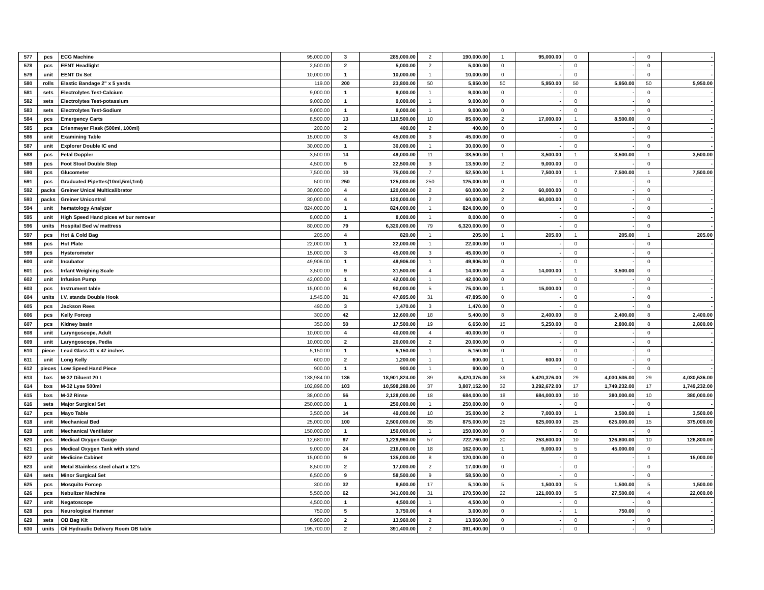| 577 | pcs | ECG Machine | 95,000.00 | 3 | 285,000.00 | 2 | 190,000.00 | 1 | 95,000.00 | 0 | - | 0 | - |
| 578 | pcs | EENT Headlight | 2,500.00 | 2 | 5,000.00 | 2 | 5,000.00 | 0 | - | 0 | - | 0 | - |
| 579 | unit | EENT Dx Set | 10,000.00 | 1 | 10,000.00 | 1 | 10,000.00 | 0 | - | 0 | - | 0 | - |
| 580 | rolls | Elastic Bandage 2" x 5 yards | 119.00 | 200 | 23,800.00 | 50 | 5,950.00 | 50 | 5,950.00 | 50 | 5,950.00 | 50 | 5,950.00 |
| 581 | sets | Electrolytes Test-Calcium | 9,000.00 | 1 | 9,000.00 | 1 | 9,000.00 | 0 | - | 0 | - | 0 | - |
| 582 | sets | Electrolytes Test-potassium | 9,000.00 | 1 | 9,000.00 | 1 | 9,000.00 | 0 | - | 0 | - | 0 | - |
| 583 | sets | Electrolytes Test-Sodium | 9,000.00 | 1 | 9,000.00 | 1 | 9,000.00 | 0 | - | 0 | - | 0 | - |
| 584 | pcs | Emergency Carts | 8,500.00 | 13 | 110,500.00 | 10 | 85,000.00 | 2 | 17,000.00 | 1 | 8,500.00 | 0 | - |
| 585 | pcs | Erlenmeyer Flask (500ml, 100ml) | 200.00 | 2 | 400.00 | 2 | 400.00 | 0 | - | 0 | - | 0 | - |
| 586 | unit | Examining Table | 15,000.00 | 3 | 45,000.00 | 3 | 45,000.00 | 0 | - | 0 | - | 0 | - |
| 587 | unit | Explorer Double IC end | 30,000.00 | 1 | 30,000.00 | 1 | 30,000.00 | 0 | - | 0 | - | 0 | - |
| 588 | pcs | Fetal Doppler | 3,500.00 | 14 | 49,000.00 | 11 | 38,500.00 | 1 | 3,500.00 | 1 | 3,500.00 | 1 | 3,500.00 |
| 589 | pcs | Foot Stool Double Step | 4,500.00 | 5 | 22,500.00 | 3 | 13,500.00 | 2 | 9,000.00 | 0 | - | 0 | - |
| 590 | pcs | Glucometer | 7,500.00 | 10 | 75,000.00 | 7 | 52,500.00 | 1 | 7,500.00 | 1 | 7,500.00 | 1 | 7,500.00 |
| 591 | pcs | Graduated Pipettes(10ml,5ml,1ml) | 500.00 | 250 | 125,000.00 | 250 | 125,000.00 | 0 | - | 0 | - | 0 | - |
| 592 | packs | Greiner Unical Multicalibrator | 30,000.00 | 4 | 120,000.00 | 2 | 60,000.00 | 2 | 60,000.00 | 0 | - | 0 | - |
| 593 | packs | Greiner Unicontrol | 30,000.00 | 4 | 120,000.00 | 2 | 60,000.00 | 2 | 60,000.00 | 0 | - | 0 | - |
| 594 | unit | hematology Analyzer | 824,000.00 | 1 | 824,000.00 | 1 | 824,000.00 | 0 | - | 0 | - | 0 | - |
| 595 | unit | High Speed Hand pices w/ bur remover | 8,000.00 | 1 | 8,000.00 | 1 | 8,000.00 | 0 | - | 0 | - | 0 | - |
| 596 | units | Hospital Bed w/ mattress | 80,000.00 | 79 | 6,320,000.00 | 79 | 6,320,000.00 | 0 | - | 0 | - | 0 | - |
| 597 | pcs | Hot & Cold Bag | 205.00 | 4 | 820.00 | 1 | 205.00 | 1 | 205.00 | 1 | 205.00 | 1 | 205.00 |
| 598 | pcs | Hot Plate | 22,000.00 | 1 | 22,000.00 | 1 | 22,000.00 | 0 | - | 0 | - | 0 | - |
| 599 | pcs | Hysterometer | 15,000.00 | 3 | 45,000.00 | 3 | 45,000.00 | 0 | - | 0 | - | 0 | - |
| 600 | unit | Incubator | 49,906.00 | 1 | 49,906.00 | 1 | 49,906.00 | 0 | - | 0 | - | 0 | - |
| 601 | pcs | Infant Weighing Scale | 3,500.00 | 9 | 31,500.00 | 4 | 14,000.00 | 4 | 14,000.00 | 1 | 3,500.00 | 0 | - |
| 602 | unit | Infusion Pump | 42,000.00 | 1 | 42,000.00 | 1 | 42,000.00 | 0 | - | 0 | - | 0 | - |
| 603 | pcs | Instrument table | 15,000.00 | 6 | 90,000.00 | 5 | 75,000.00 | 1 | 15,000.00 | 0 | - | 0 | - |
| 604 | units | I.V. stands Double Hook | 1,545.00 | 31 | 47,895.00 | 31 | 47,895.00 | 0 | - | 0 | - | 0 | - |
| 605 | pcs | Jackson Rees | 490.00 | 3 | 1,470.00 | 3 | 1,470.00 | 0 | - | 0 | - | 0 | - |
| 606 | pcs | Kelly Forcep | 300.00 | 42 | 12,600.00 | 18 | 5,400.00 | 8 | 2,400.00 | 8 | 2,400.00 | 8 | 2,400.00 |
| 607 | pcs | Kidney basin | 350.00 | 50 | 17,500.00 | 19 | 6,650.00 | 15 | 5,250.00 | 8 | 2,800.00 | 8 | 2,800.00 |
| 608 | unit | Laryngoscope, Adult | 10,000.00 | 4 | 40,000.00 | 4 | 40,000.00 | 0 | - | 0 | - | 0 | - |
| 609 | unit | Laryngoscope, Pedia | 10,000.00 | 2 | 20,000.00 | 2 | 20,000.00 | 0 | - | 0 | - | 0 | - |
| 610 | piece | Lead Glass 31 x 47 inches | 5,150.00 | 1 | 5,150.00 | 1 | 5,150.00 | 0 | - | 0 | - | 0 | - |
| 611 | unit | Long Kelly | 600.00 | 2 | 1,200.00 | 1 | 600.00 | 1 | 600.00 | 0 | - | 0 | - |
| 612 | pieces | Low Speed Hand Piece | 900.00 | 1 | 900.00 | 1 | 900.00 | 0 | - | 0 | - | 0 | - |
| 613 | bxs | M-32 Diluent 20 L | 138,984.00 | 136 | 18,901,824.00 | 39 | 5,420,376.00 | 39 | 5,420,376.00 | 29 | 4,030,536.00 | 29 | 4,030,536.00 |
| 614 | bxs | M-32 Lyse 500ml | 102,896.00 | 103 | 10,598,288.00 | 37 | 3,807,152.00 | 32 | 3,292,672.00 | 17 | 1,749,232.00 | 17 | 1,749,232.00 |
| 615 | bxs | M-32 Rinse | 38,000.00 | 56 | 2,128,000.00 | 18 | 684,000.00 | 18 | 684,000.00 | 10 | 380,000.00 | 10 | 380,000.00 |
| 616 | sets | Major Surgical Set | 250,000.00 | 1 | 250,000.00 | 1 | 250,000.00 | 0 | - | 0 | - | 0 | - |
| 617 | pcs | Mayo Table | 3,500.00 | 14 | 49,000.00 | 10 | 35,000.00 | 2 | 7,000.00 | 1 | 3,500.00 | 1 | 3,500.00 |
| 618 | unit | Mechanical Bed | 25,000.00 | 100 | 2,500,000.00 | 35 | 875,000.00 | 25 | 625,000.00 | 25 | 625,000.00 | 15 | 375,000.00 |
| 619 | unit | Mechanical Ventilator | 150,000.00 | 1 | 150,000.00 | 1 | 150,000.00 | 0 | - | 0 | - | 0 | - |
| 620 | pcs | Medical Oxygen Gauge | 12,680.00 | 97 | 1,229,960.00 | 57 | 722,760.00 | 20 | 253,600.00 | 10 | 126,800.00 | 10 | 126,800.00 |
| 621 | pcs | Medical Oxygen Tank with stand | 9,000.00 | 24 | 216,000.00 | 18 | 162,000.00 | 1 | 9,000.00 | 5 | 45,000.00 | 0 | - |
| 622 | unit | Medicine Cabinet | 15,000.00 | 9 | 135,000.00 | 8 | 120,000.00 | 0 | - | 0 | - | 1 | 15,000.00 |
| 623 | unit | Metal Stainless steel chart x 12's | 8,500.00 | 2 | 17,000.00 | 2 | 17,000.00 | 0 | - | 0 | - | 0 | - |
| 624 | sets | Minor Surgical Set | 6,500.00 | 9 | 58,500.00 | 9 | 58,500.00 | 0 | - | 0 | - | 0 | - |
| 625 | pcs | Mosquito Forcep | 300.00 | 32 | 9,600.00 | 17 | 5,100.00 | 5 | 1,500.00 | 5 | 1,500.00 | 5 | 1,500.00 |
| 626 | pcs | Nebulizer Machine | 5,500.00 | 62 | 341,000.00 | 31 | 170,500.00 | 22 | 121,000.00 | 5 | 27,500.00 | 4 | 22,000.00 |
| 627 | unit | Negatoscope | 4,500.00 | 1 | 4,500.00 | 1 | 4,500.00 | 0 | - | 0 | - | 0 | - |
| 628 | pcs | Neurological Hammer | 750.00 | 5 | 3,750.00 | 4 | 3,000.00 | 0 | - | 1 | 750.00 | 0 | - |
| 629 | sets | OB Bag Kit | 6,980.00 | 2 | 13,960.00 | 2 | 13,960.00 | 0 | - | 0 | - | 0 | - |
| 630 | units | Oil Hydraulic Delivery Room OB table | 195,700.00 | 2 | 391,400.00 | 2 | 391,400.00 | 0 | - | 0 | - | 0 | - |